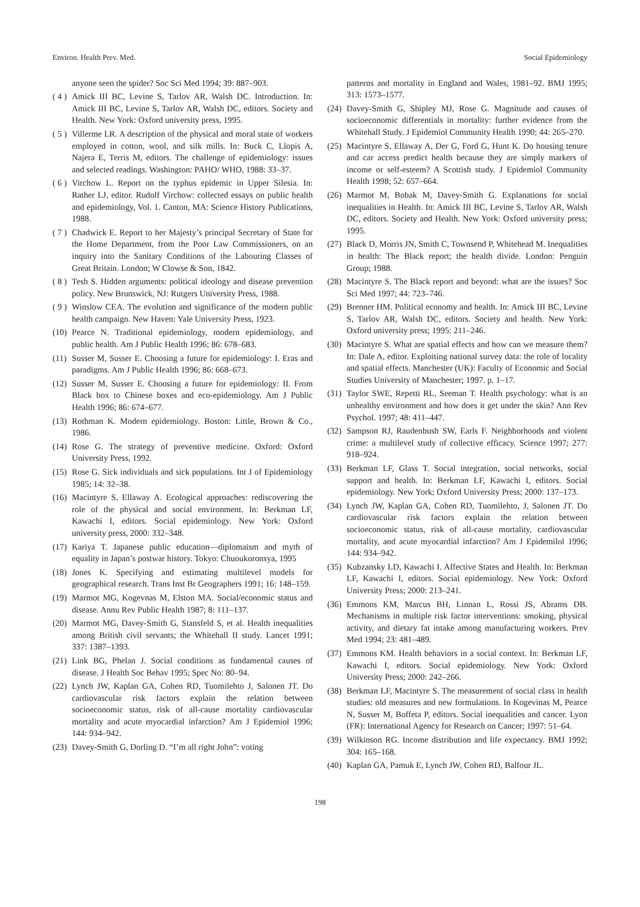Environ. Health Prev. Med. Social Epidemiology
anyone seen the spider? Soc Sci Med 1994; 39: 887–903.
( 4 ) Amick III BC, Levine S, Tarlov AR, Walsh DC. Introduction. In: Amick III BC, Levine S, Tarlov AR, Walsh DC, editors. Society and Health. New York: Oxford university press, 1995.
( 5 ) Villerme LR. A description of the physical and moral state of workers employed in cotton, wool, and silk mills. In: Buck C, Llopis A, Najera E, Terris M, editors. The challenge of epidemiology: issues and selected readings. Washington: PAHO/ WHO, 1988: 33–37.
( 6 ) Virchow L. Report on the typhus epidemic in Upper Silesia. In: Rather LJ, editor. Rudolf Virchow: collected essays on public health and epidemiology, Vol. 1. Canton, MA: Science History Publications, 1988.
( 7 ) Chadwick E. Report to her Majesty’s principal Secretary of State for the Home Department, from the Poor Law Commissioners, on an inquiry into the Sanitary Conditions of the Labouring Classes of Great Britain. London; W Clowse & Son, 1842.
( 8 ) Tesh S. Hidden arguments: political ideology and disease prevention policy. New Brunswick, NJ: Rutgers University Press, 1988.
( 9 ) Winslow CEA. The evolution and significance of the modern public health campaign. New Haven: Yale University Press, 1923.
(10) Pearce N. Traditional epidemiology, modern epidemiology, and public health. Am J Public Health 1996; 86: 678–683.
(11) Susser M, Susser E. Choosing a future for epidemiology: I. Eras and paradigms. Am J Public Health 1996; 86: 668–673.
(12) Susser M, Susser E. Choosing a future for epidemiology: II. From Black box to Chinese boxes and eco-epidemiology. Am J Public Health 1996; 86: 674–677.
(13) Rothman K. Modern epidemiology. Boston: Little, Brown & Co., 1986.
(14) Rose G. The strategy of preventive medicine. Oxford: Oxford University Press, 1992.
(15) Rose G. Sick individuals and sick populations. Int J of Epidemiology 1985; 14: 32–38.
(16) Macintyre S, Ellaway A. Ecological approaches: rediscovering the role of the physical and social environment. In: Berkman LF, Kawachi I, editors. Social epidemiology. New York: Oxford university press, 2000: 332–348.
(17) Kariya T. Japanese public education—diplomaism and myth of equality in Japan’s postwar history. Tokyo: Chuoukoronsya, 1995
(18) Jones K. Specifying and estimating multilevel models for geographical research. Trans Inst Br Geographers 1991; 16: 148–159.
(19) Marmot MG, Kogevnas M, Elston MA. Social/economic status and disease. Annu Rev Public Health 1987; 8: 111–137.
(20) Marmot MG, Davey-Smith G, Stansfeld S, et al. Health inequalities among British civil servants; the Whitehall II study. Lancet 1991; 337: 1387–1393.
(21) Link BG, Phelan J. Social conditions as fundamental causes of disease. J Health Soc Behav 1995; Spec No: 80–94.
(22) Lynch JW, Kaplan GA, Cohen RD, Tuomilehto J, Salonen JT. Do cardiovascular risk factors explain the relation between socioeconomic status, risk of all-cause mortality cardiovascular mortality and acute myocardial infarction? Am J Epidemiol 1996; 144: 934–942.
(23) Davey-Smith G, Dorling D. “I’m all right John”: voting
patterns and mortality in England and Wales, 1981–92. BMJ 1995; 313: 1573–1577.
(24) Davey-Smith G, Shipley MJ, Rose G. Magnitude and causes of socioeconomic differentials in mortality: further evidence from the Whitehall Study. J Epidemiol Community Health 1990; 44: 265–270.
(25) Macintyre S, Ellaway A, Der G, Ford G, Hunt K. Do housing tenure and car access predict health because they are simply markers of income or self-esteem? A Scottish study. J Epidemiol Community Health 1998; 52: 657–664.
(26) Marmot M, Bobak M, Davey-Smith G. Explanations for social inequalities in Health. In: Amick III BC, Levine S, Tarlov AR, Walsh DC, editors. Society and Health. New York: Oxford university press; 1995.
(27) Black D, Morris JN, Smith C, Townsend P, Whitehead M. Inequalities in health: The Black report; the health divide. London: Penguin Group; 1988.
(28) Macintyre S. The Black report and beyond: what are the issues? Soc Sci Med 1997; 44: 723–746.
(29) Brenner HM. Political economy and health. In: Amick III BC, Levine S, Tarlov AR, Walsh DC, editors. Society and health. New York: Oxford university press; 1995: 211–246.
(30) Macintyre S. What are spatial effects and how can we measure them? In: Dale A, editor. Exploiting national survey data: the role of locality and spatial effects. Manchester (UK): Faculty of Economic and Social Studies University of Manchester; 1997. p. 1–17.
(31) Taylor SWE, Repetti RL, Seeman T. Health psychology: what is an unhealthy environment and how does it get under the skin? Ann Rev Psychol. 1997; 48: 411–447.
(32) Sampson RJ, Raudenbush SW, Earls F. Neighborhoods and violent crime: a multilevel study of collective efficacy. Science 1997; 277: 918–924.
(33) Berkman LF, Glass T. Social integration, social networks, social support and health. In: Berkman LF, Kawachi I, editors. Social epidemiology. New York; Oxford University Press; 2000: 137–173.
(34) Lynch JW, Kaplan GA, Cohen RD, Tuomilehto, J, Salonen JT. Do cardiovascular risk factors explain the relation between socioeconomic status, risk of all-cause mortality, cardiovascular mortality, and acute myocardial infarction? Am J Epidemilol 1996; 144: 934–942.
(35) Kubzansky LD, Kawachi I. Affective States and Health. In: Berkman LF, Kawachi I, editors. Social epidemiology. New York: Oxford University Press; 2000: 213–241.
(36) Emmons KM, Marcus BH, Linnan L, Rossi JS, Abrams DB. Mechanisms in multiple risk factor interventions: smoking, physical activity, and dietary fat intake among manufacturing workers. Prev Med 1994; 23: 481–489.
(37) Emmons KM. Health behaviors in a social context. In: Berkman LF, Kawachi I, editors. Social epidemiology. New York: Oxford University Press; 2000: 242–266.
(38) Berkman LF, Macintyre S. The measurement of social class in health studies: old measures and new formulations. In Kogevinas M, Pearce N, Susser M, Boffeta P, editors. Social inequalities and cancer. Lyon (FR): International Agency for Research on Cancer; 1997: 51–64.
(39) Wilkinson RG. Income distribution and life expectancy. BMJ 1992; 304: 165–168.
(40) Kaplan GA, Pamuk E, Lynch JW, Cohen RD, Balfour JL.
198